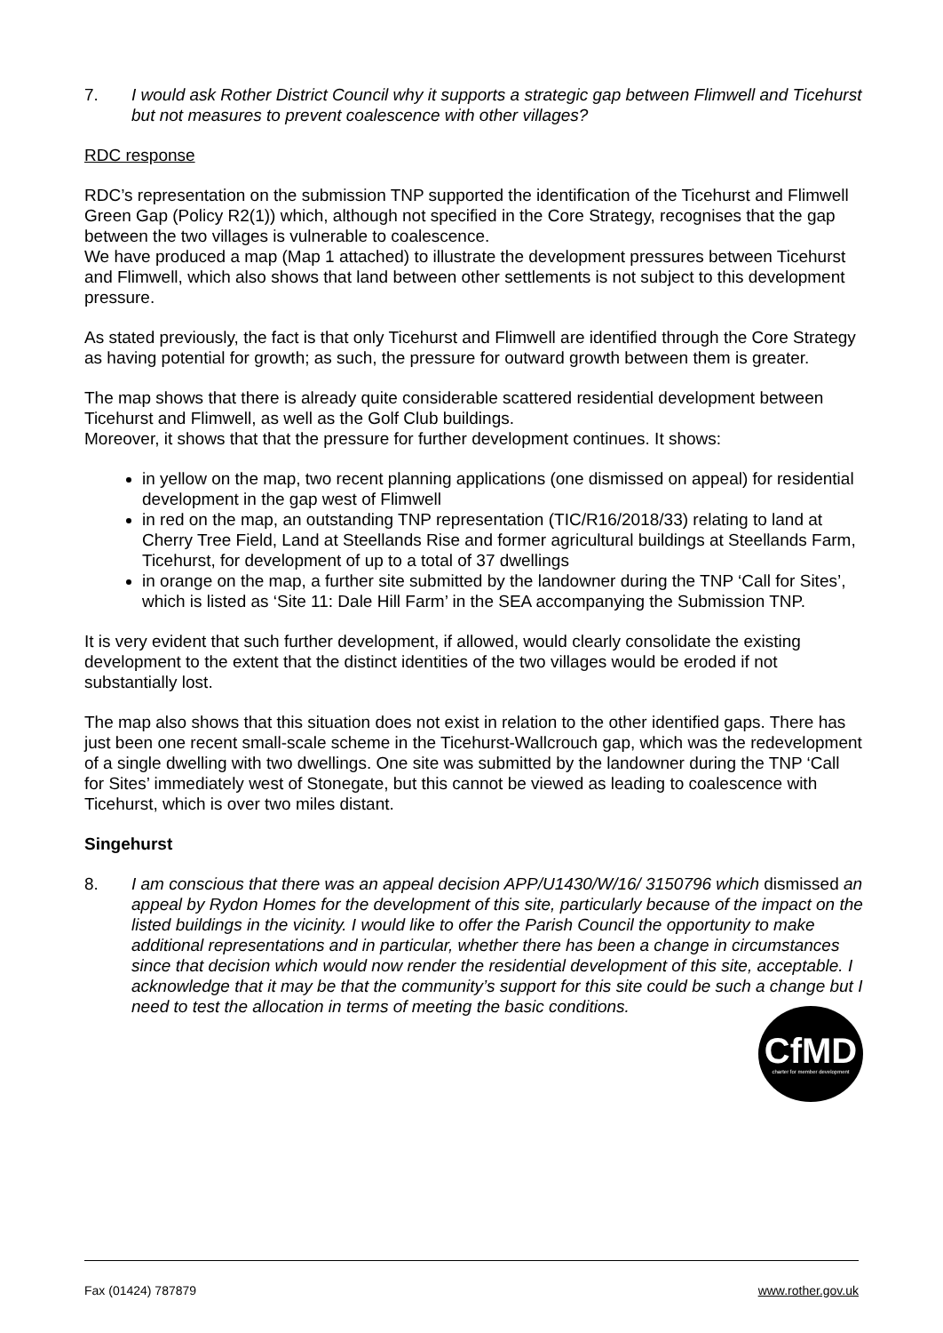7. I would ask Rother District Council why it supports a strategic gap between Flimwell and Ticehurst but not measures to prevent coalescence with other villages?
RDC response
RDC’s representation on the submission TNP supported the identification of the Ticehurst and Flimwell Green Gap (Policy R2(1)) which, although not specified in the Core Strategy, recognises that the gap between the two villages is vulnerable to coalescence.
We have produced a map (Map 1 attached) to illustrate the development pressures between Ticehurst and Flimwell, which also shows that land between other settlements is not subject to this development pressure.
As stated previously, the fact is that only Ticehurst and Flimwell are identified through the Core Strategy as having potential for growth; as such, the pressure for outward growth between them is greater.
The map shows that there is already quite considerable scattered residential development between Ticehurst and Flimwell, as well as the Golf Club buildings.
Moreover, it shows that that the pressure for further development continues. It shows:
in yellow on the map, two recent planning applications (one dismissed on appeal) for residential development in the gap west of Flimwell
in red on the map, an outstanding TNP representation (TIC/R16/2018/33) relating to land at Cherry Tree Field, Land at Steellands Rise and former agricultural buildings at Steellands Farm, Ticehurst, for development of up to a total of 37 dwellings
in orange on the map, a further site submitted by the landowner during the TNP ‘Call for Sites’, which is listed as ‘Site 11: Dale Hill Farm’ in the SEA accompanying the Submission TNP.
It is very evident that such further development, if allowed, would clearly consolidate the existing development to the extent that the distinct identities of the two villages would be eroded if not substantially lost.
The map also shows that this situation does not exist in relation to the other identified gaps. There has just been one recent small-scale scheme in the Ticehurst-Wallcrouch gap, which was the redevelopment of a single dwelling with two dwellings. One site was submitted by the landowner during the TNP ‘Call for Sites’ immediately west of Stonegate, but this cannot be viewed as leading to coalescence with Ticehurst, which is over two miles distant.
Singehurst
8. I am conscious that there was an appeal decision APP/U1430/W/16/ 3150796 which dismissed an appeal by Rydon Homes for the development of this site, particularly because of the impact on the listed buildings in the vicinity. I would like to offer the Parish Council the opportunity to make additional representations and in particular, whether there has been a change in circumstances since that decision which would now render the residential development of this site, acceptable. I acknowledge that it may be that the community’s support for this site could be such a change but I need to test the allocation in terms of meeting the basic conditions.
CfMD
charter for member development
Fax (01424) 787879 www.rother.gov.uk